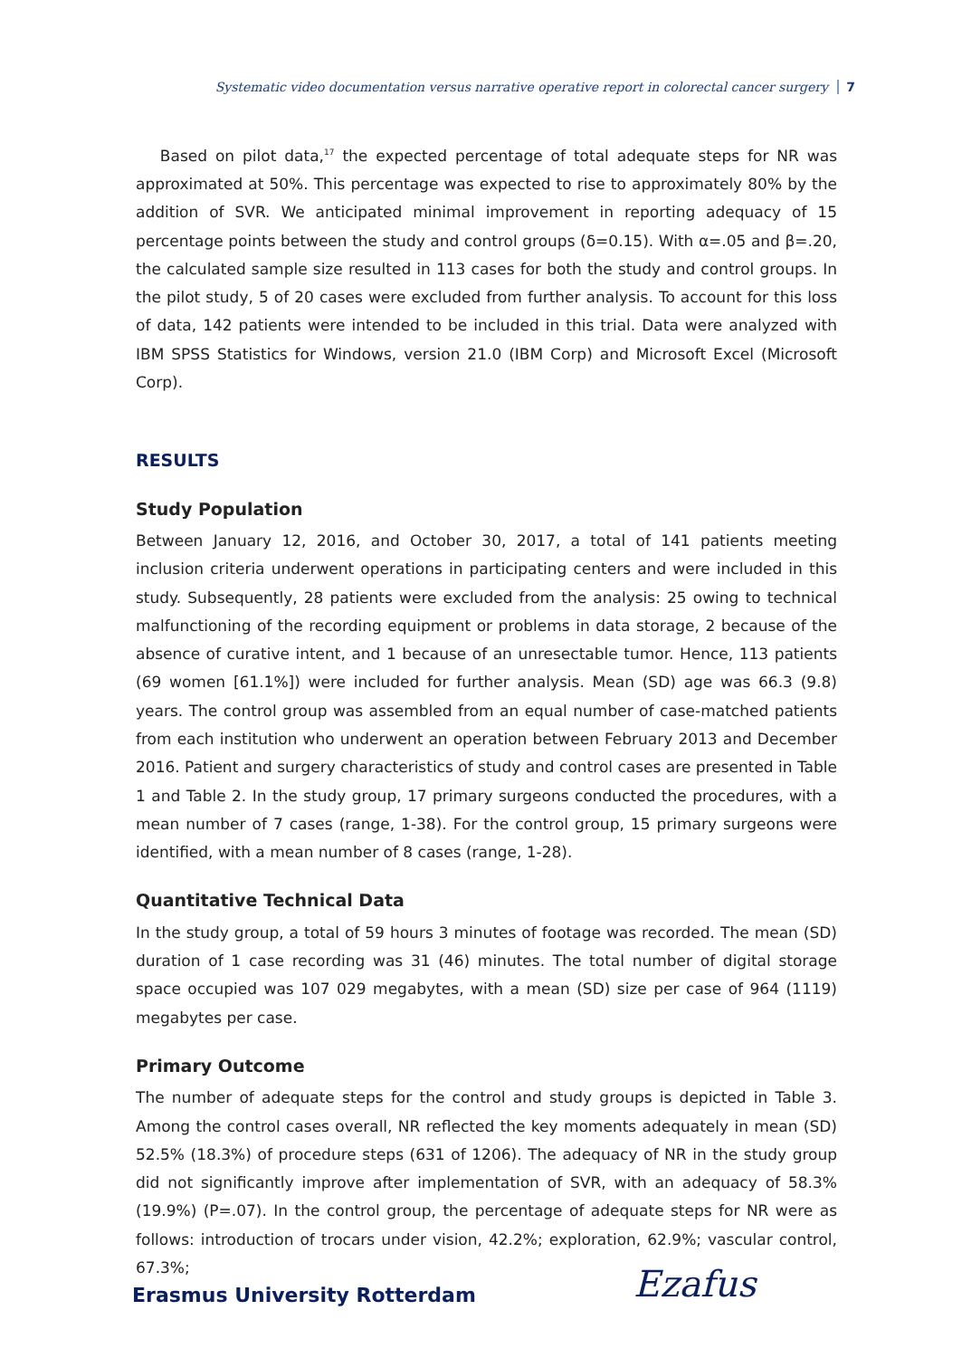Systematic video documentation versus narrative operative report in colorectal cancer surgery 7
Based on pilot data,<sup>17</sup> the expected percentage of total adequate steps for NR was approximated at 50%. This percentage was expected to rise to approximately 80% by the addition of SVR. We anticipated minimal improvement in reporting adequacy of 15 percentage points between the study and control groups (δ=0.15). With α=.05 and β=.20, the calculated sample size resulted in 113 cases for both the study and control groups. In the pilot study, 5 of 20 cases were excluded from further analysis. To account for this loss of data, 142 patients were intended to be included in this trial. Data were analyzed with IBM SPSS Statistics for Windows, version 21.0 (IBM Corp) and Microsoft Excel (Microsoft Corp).
RESULTS
Study Population
Between January 12, 2016, and October 30, 2017, a total of 141 patients meeting inclusion criteria underwent operations in participating centers and were included in this study. Subsequently, 28 patients were excluded from the analysis: 25 owing to technical malfunctioning of the recording equipment or problems in data storage, 2 because of the absence of curative intent, and 1 because of an unresectable tumor. Hence, 113 patients (69 women [61.1%]) were included for further analysis. Mean (SD) age was 66.3 (9.8) years. The control group was assembled from an equal number of case-matched patients from each institution who underwent an operation between February 2013 and December 2016. Patient and surgery characteristics of study and control cases are presented in Table 1 and Table 2. In the study group, 17 primary surgeons conducted the procedures, with a mean number of 7 cases (range, 1-38). For the control group, 15 primary surgeons were identified, with a mean number of 8 cases (range, 1-28).
Quantitative Technical Data
In the study group, a total of 59 hours 3 minutes of footage was recorded. The mean (SD) duration of 1 case recording was 31 (46) minutes. The total number of digital storage space occupied was 107 029 megabytes, with a mean (SD) size per case of 964 (1119) megabytes per case.
Primary Outcome
The number of adequate steps for the control and study groups is depicted in Table 3. Among the control cases overall, NR reflected the key moments adequately in mean (SD) 52.5% (18.3%) of procedure steps (631 of 1206). The adequacy of NR in the study group did not significantly improve after implementation of SVR, with an adequacy of 58.3% (19.9%) (P=.07). In the control group, the percentage of adequate steps for NR were as follows: introduction of trocars under vision, 42.2%; exploration, 62.9%; vascular control, 67.3%;
Erasmus University Rotterdam Ezafus